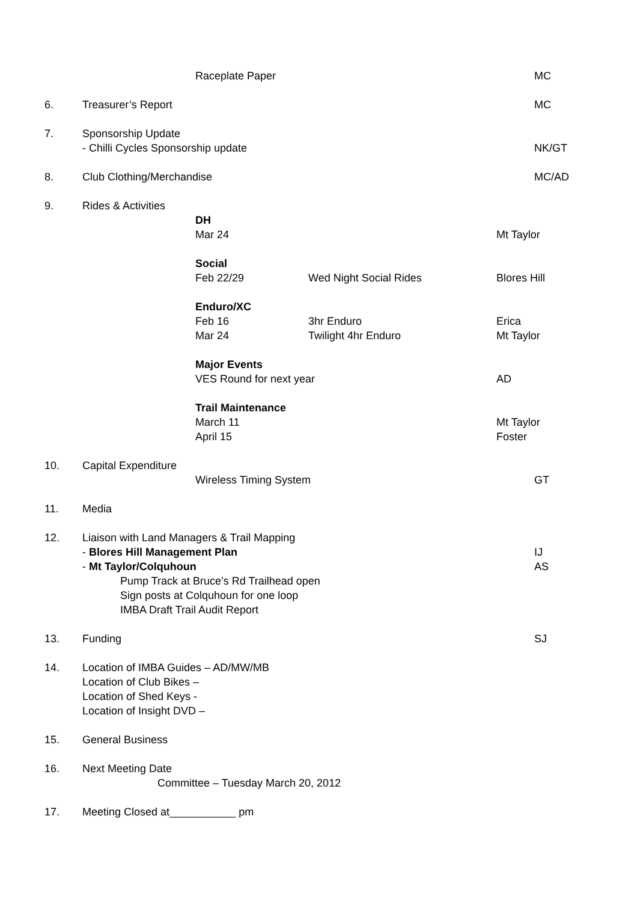Raceplate Paper MC
6. Treasurer’s Report MC
7. Sponsorship Update
- Chilli Cycles Sponsorship update NK/GT
8. Club Clothing/Merchandise MC/AD
9. Rides & Activities
DH
Mar 24 Mt Taylor
Social
Feb 22/29 Wed Night Social Rides Blores Hill
Enduro/XC
Feb 16 3hr Enduro Erica
Mar 24 Twilight 4hr Enduro Mt Taylor
Major Events
VES Round for next year AD
Trail Maintenance
March 11 Mt Taylor
April 15 Foster
10. Capital Expenditure
Wireless Timing System GT
11. Media
12. Liaison with Land Managers & Trail Mapping
- Blores Hill Management Plan IJ
- Mt Taylor/Colquhoun AS
Pump Track at Bruce’s Rd Trailhead open
Sign posts at Colquhoun for one loop
IMBA Draft Trail Audit Report
13. Funding SJ
14. Location of IMBA Guides – AD/MW/MB
Location of Club Bikes –
Location of Shed Keys -
Location of Insight DVD –
15. General Business
16. Next Meeting Date
Committee – Tuesday March 20, 2012
17. Meeting Closed at___________ pm